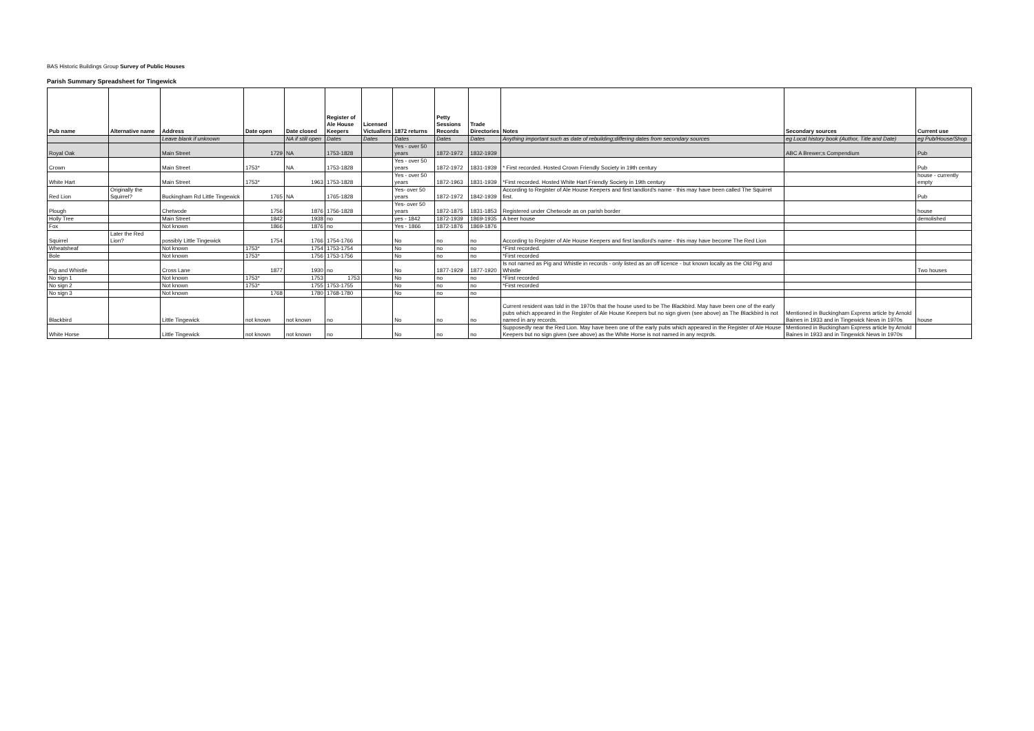BAS Historic Buildings Group Survey of Public Houses
Parish Summary Spreadsheet for Tingewick
| Pub name | Alternative name | Address | Date open | Date closed | Register of Ale House Keepers | Licensed Victuallers | 1872 returns | Petty Sessions Records | Trade Directories | Notes | Secondary sources | Current use |
| --- | --- | --- | --- | --- | --- | --- | --- | --- | --- | --- | --- | --- |
| | | Leave blank if unknown | | NA if still open | Dates | Dates | Dates | Dates | Dates | Anything important such as date of rebuilding;differing dates from secondary sources | eg Local history book (Author, Title and Date) | eg Pub/House/Shop |
| Royal Oak | | Main Street | 1729 | NA | 1753-1828 | | Yes - over 50 years | 1872-1972 | 1832-1939 | | ABC A Brewer;s Compendium | Pub |
| Crown | | Main Street | 1753* | NA | 1753-1828 | | Yes - over 50 years | 1872-1972 | 1831-1939 | * First recorded. Hosted Crown Friendly Society in 19th century | | Pub |
| White Hart | | Main Street | 1753* | 1963 | 1753-1828 | | Yes - over 50 years | 1872-1963 | 1831-1939 | *First recorded. Hosted White Hart Friendly Society in 19th century | | house - currently empty |
| Red Lion | Originally the Squirrel? | Buckingham Rd Little Tingewick | 1765 | NA | 1765-1828 | | Yes- over 50 years | 1872-1972 | 1842-1939 | According to Register of Ale House Keepers and first landlord's name - this may have been called The Squirrel first. | | Pub |
| Plough | | Chetwode | 1756 | 1876 | 1756-1828 | | Yes- over 50 years | 1872-1875 | 1831-1853 | Registered under Chetwode as on parish border | | house |
| Holly Tree | | Main Street | 1842 | 1938 | no | | yes - 1842 | 1872-1939 | 1869-1935 | A beer house | | demolished |
| Fox | | Not known | 1866 | 1876 | no | | Yes - 1866 | 1872-1876 | 1869-1876 | | | |
| Squirrel | Later the Red Lion? | possibly Little Tingewick | 1754 | 1766 | 1754-1766 | | No | no | no | According to Register of Ale House Keepers and first landlord's name - this may have become The Red Lion | | |
| Wheatsheaf | | Not known | 1753* | 1754 | 1753-1754 | | No | no | no | *First recorded. | | |
| Bole | | Not known | 1753* | 1756 | 1753-1756 | | No | no | no | *First recorded | | |
| Pig and Whistle | | Cross Lane | 1877 | 1930 | no | | No | 1877-1929 | 1877-1920 | Is not named as Pig and Whistle in records - only listed as an off licence - but known locally as the Old Pig and Whistle | | Two houses |
| No sign 1 | | Not known | 1753* | 1753 | 1753 | | No | no | no | *First recorded | | |
| No sign 2 | | Not known | 1753* | 1755 | 1753-1755 | | No | no | no | *First recorded | | |
| No sign 3 | | Not known | 1768 | 1780 | 1768-1780 | | No | no | no | | | |
| Blackbird | | Little Tingewick | not known | not known | no | | No | no | no | Current resident was told in the 1970s that the house used to be The Blackbird. May have been one of the early pubs which appeared in the Register of Ale House Keepers but no sign given (see above) as The Blackbird is not named in any records. | Mentioned in Buckingham Express article by Arnold Baines in 1933 and in Tingewick News in 1970s | house |
| White Horse | | Little Tingewick | not known | not known | no | | No | no | no | Supposedly near the Red Lion. May have been one of the early pubs which appeared in the Register of Ale House Keepers but no sign given (see above) as the White Horse is not named in any recprds. | Mentioned in Buckingham Express article by Arnold Baines in 1933 and in Tingewick News in 1970s | |